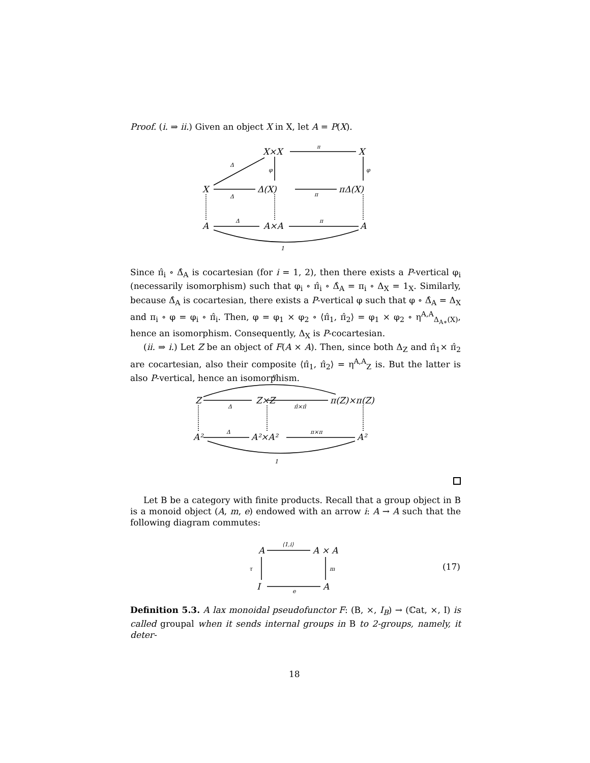Proof. (i. ⇒ ii.) Given an object X in X, let A = P(X).
X×X
X
π
Δ
φ
φ
X
Δ(X)
πΔ(X)
Δ
π
A
A×A
A
Δ
π
1
Since π̂<sub>i</sub> ∘ Δ̂<sub>A</sub> is cocartesian (for i = 1, 2), then there exists a P-vertical φ<sub>i</sub> (necessarily isomorphism) such that φ<sub>i</sub> ∘ π̂<sub>i</sub> ∘ Δ̂<sub>A</sub> = π<sub>i</sub> ∘ Δ<sub>X</sub> = 1<sub>X</sub>. Similarly, because Δ̂<sub>A</sub> is cocartesian, there exists a P-vertical φ such that φ ∘ Δ̂<sub>A</sub> = Δ<sub>X</sub> and π<sub>i</sub> ∘ φ = φ<sub>i</sub> ∘ π̂<sub>i</sub>. Then, φ = φ<sub>1</sub> × φ<sub>2</sub> ∘ ⟨π̂<sub>1</sub>, π̂<sub>2</sub>⟩ = φ<sub>1</sub> × φ<sub>2</sub> ∘ η<sup>A,A</sup><sub>Δ<sub>A∗</sub>(X)</sub>, hence an isomorphism. Consequently, Δ<sub>X</sub> is P-cocartesian.
(ii. ⇒ i.) Let Z be an object of F(A × A). Then, since both Δ<sub>Z</sub> and π̂<sub>1</sub>× π̂<sub>2</sub> are cocartesian, also their composite ⟨π̂<sub>1</sub>, π̂<sub>2</sub>⟩ = η<sup>A,A</sup><sub>Z</sub> is. But the latter is also P-vertical, hence an isomorphism.
η
Z
Z×Z
π(Z)×π(Z)
Δ
π̂×π̂
A²
A²×A²
A²
Δ
π×π
1
Let B be a category with finite products. Recall that a group object in B is a monoid object (A, m, e) endowed with an arrow i: A → A such that the following diagram commutes:
A
A × A
⟨1,i⟩
τ
m
I
A
e
(17)
Definition 5.3. A lax monoidal pseudofunctor F: (B, ×, I<sub>B</sub>) → (ℂat, ×, I) is called groupal when it sends internal groups in B to 2-groups, namely, it deter-
18